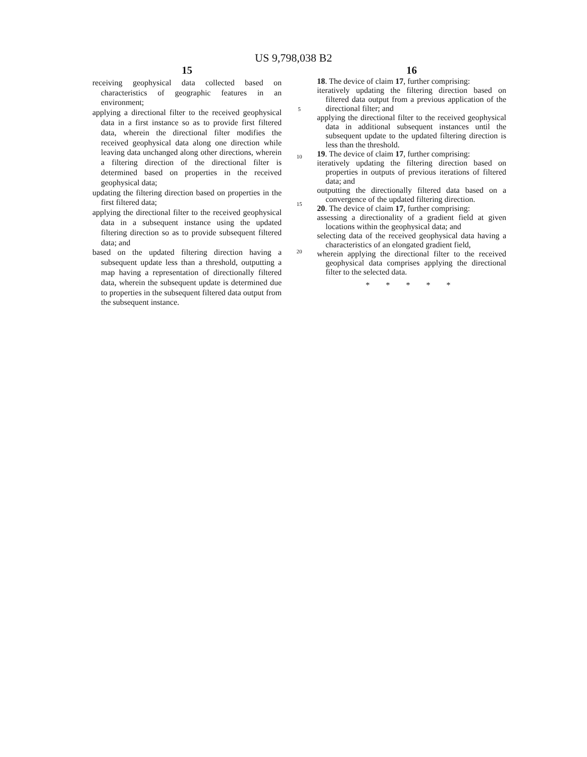US 9,798,038 B2
15
receiving geophysical data collected based on characteristics of geographic features in an environment;
applying a directional filter to the received geophysical data in a first instance so as to provide first filtered data, wherein the directional filter modifies the received geophysical data along one direction while leaving data unchanged along other directions, wherein a filtering direction of the directional filter is determined based on properties in the received geophysical data;
updating the filtering direction based on properties in the first filtered data;
applying the directional filter to the received geophysical data in a subsequent instance using the updated filtering direction so as to provide subsequent filtered data; and
based on the updated filtering direction having a subsequent update less than a threshold, outputting a map having a representation of directionally filtered data, wherein the subsequent update is determined due to properties in the subsequent filtered data output from the subsequent instance.
5
10
15
20
16
18. The device of claim 17, further comprising:
iteratively updating the filtering direction based on filtered data output from a previous application of the directional filter; and
applying the directional filter to the received geophysical data in additional subsequent instances until the subsequent update to the updated filtering direction is less than the threshold.
19. The device of claim 17, further comprising:
iteratively updating the filtering direction based on properties in outputs of previous iterations of filtered data; and
outputting the directionally filtered data based on a convergence of the updated filtering direction.
20. The device of claim 17, further comprising:
assessing a directionality of a gradient field at given locations within the geophysical data; and
selecting data of the received geophysical data having a characteristics of an elongated gradient field,
wherein applying the directional filter to the received geophysical data comprises applying the directional filter to the selected data.
* * * * *